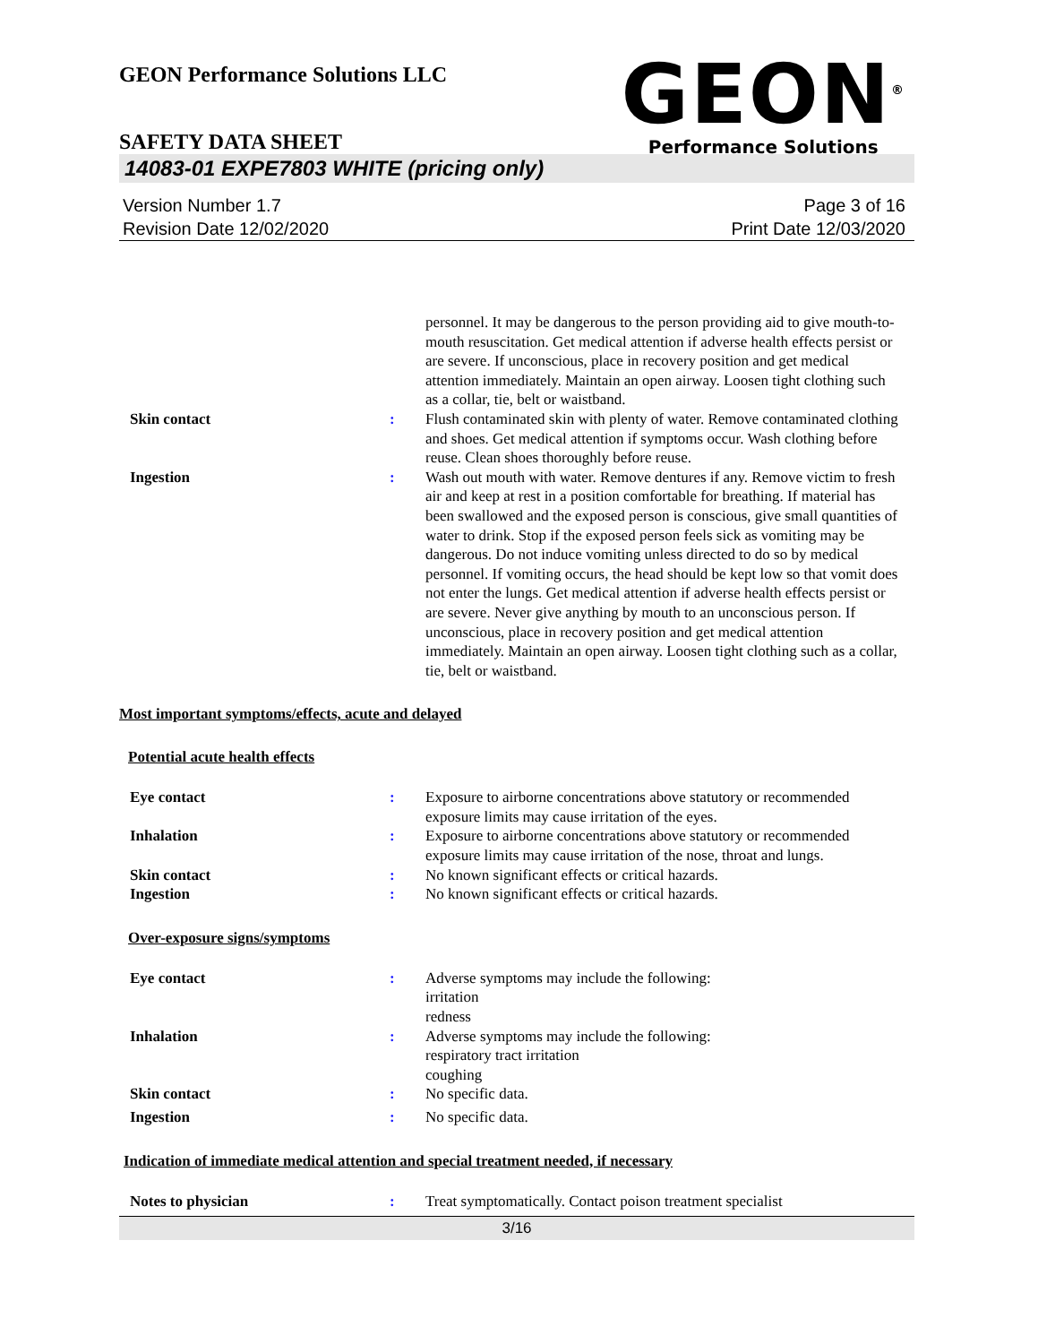GEON Performance Solutions LLC
GEON<sup>®</sup>
Performance Solutions
SAFETY DATA SHEET
14083-01 EXPE7803 WHITE (pricing only)
Version Number 1.7
Revision Date 12/02/2020
Page 3 of 16
Print Date 12/03/2020
personnel. It may be dangerous to the person providing aid to give mouth-to-mouth resuscitation. Get medical attention if adverse health effects persist or are severe. If unconscious, place in recovery position and get medical attention immediately. Maintain an open airway. Loosen tight clothing such as a collar, tie, belt or waistband.
Skin contact : Flush contaminated skin with plenty of water. Remove contaminated clothing and shoes. Get medical attention if symptoms occur. Wash clothing before reuse. Clean shoes thoroughly before reuse.
Ingestion : Wash out mouth with water. Remove dentures if any. Remove victim to fresh air and keep at rest in a position comfortable for breathing. If material has been swallowed and the exposed person is conscious, give small quantities of water to drink. Stop if the exposed person feels sick as vomiting may be dangerous. Do not induce vomiting unless directed to do so by medical personnel. If vomiting occurs, the head should be kept low so that vomit does not enter the lungs. Get medical attention if adverse health effects persist or are severe. Never give anything by mouth to an unconscious person. If unconscious, place in recovery position and get medical attention immediately. Maintain an open airway. Loosen tight clothing such as a collar, tie, belt or waistband.
Most important symptoms/effects, acute and delayed
Potential acute health effects
Eye contact : Exposure to airborne concentrations above statutory or recommended exposure limits may cause irritation of the eyes.
Inhalation : Exposure to airborne concentrations above statutory or recommended exposure limits may cause irritation of the nose, throat and lungs.
Skin contact : No known significant effects or critical hazards.
Ingestion : No known significant effects or critical hazards.
Over-exposure signs/symptoms
Eye contact : Adverse symptoms may include the following:
irritation
redness
Inhalation : Adverse symptoms may include the following:
respiratory tract irritation
coughing
Skin contact : No specific data.
Ingestion : No specific data.
Indication of immediate medical attention and special treatment needed, if necessary
Notes to physician : Treat symptomatically. Contact poison treatment specialist
3/16